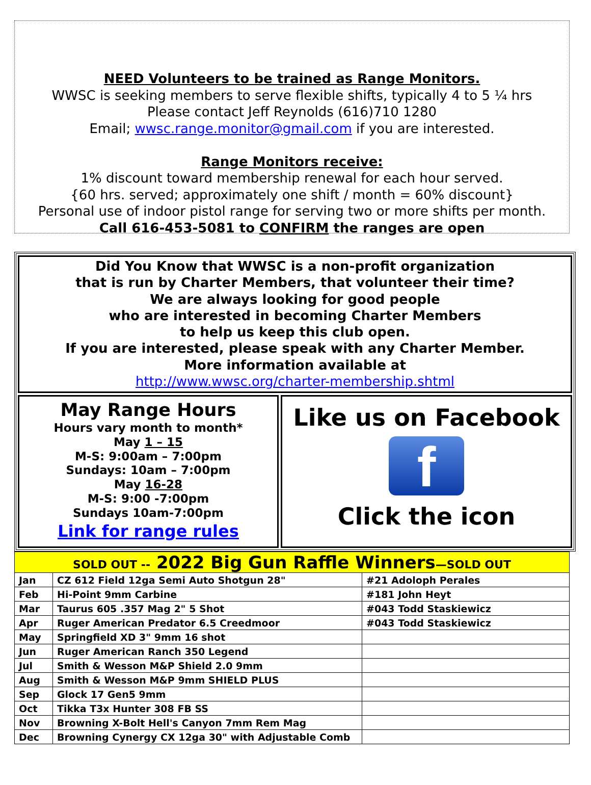NEED Volunteers to be trained as Range Monitors.
WWSC is seeking members to serve flexible shifts, typically 4 to 5 ¼ hrs
Please contact Jeff Reynolds (616)710 1280
Email; wwsc.range.monitor@gmail.com if you are interested.
Range Monitors receive:
1% discount toward membership renewal for each hour served.
{60 hrs. served; approximately one shift / month = 60% discount}
Personal use of indoor pistol range for serving two or more shifts per month.
Call 616-453-5081 to CONFIRM the ranges are open
Did You Know that WWSC is a non-profit organization
that is run by Charter Members, that volunteer their time?
We are always looking for good people
who are interested in becoming Charter Members
to help us keep this club open.
If you are interested, please speak with any Charter Member.
More information available at
http://www.wwsc.org/charter-membership.shtml
May Range Hours
Hours vary month to month*
May 1 – 15
M-S: 9:00am – 7:00pm
Sundays: 10am – 7:00pm
May 16-28
M-S: 9:00 -7:00pm
Sundays 10am-7:00pm
Link for range rules
Like us on Facebook
f
Click the icon
| SOLD OUT -- 2022 Big Gun Raffle Winners —SOLD OUT | | |
| --- | --- | --- |
| Jan | CZ 612 Field 12ga Semi Auto Shotgun 28" | #21 Adoloph Perales |
| Feb | Hi-Point 9mm Carbine | #181 John Heyt |
| Mar | Taurus 605 .357 Mag 2" 5 Shot | #043 Todd Staskiewicz |
| Apr | Ruger American Predator 6.5 Creedmoor | #043 Todd Staskiewicz |
| May | Springfield XD 3" 9mm 16 shot | |
| Jun | Ruger American Ranch 350 Legend | |
| Jul | Smith & Wesson M&P Shield 2.0 9mm | |
| Aug | Smith & Wesson M&P 9mm SHIELD PLUS | |
| Sep | Glock 17 Gen5 9mm | |
| Oct | Tikka T3x Hunter 308 FB SS | |
| Nov | Browning X-Bolt Hell's Canyon 7mm Rem Mag | |
| Dec | Browning Cynergy CX 12ga 30" with Adjustable Comb | |